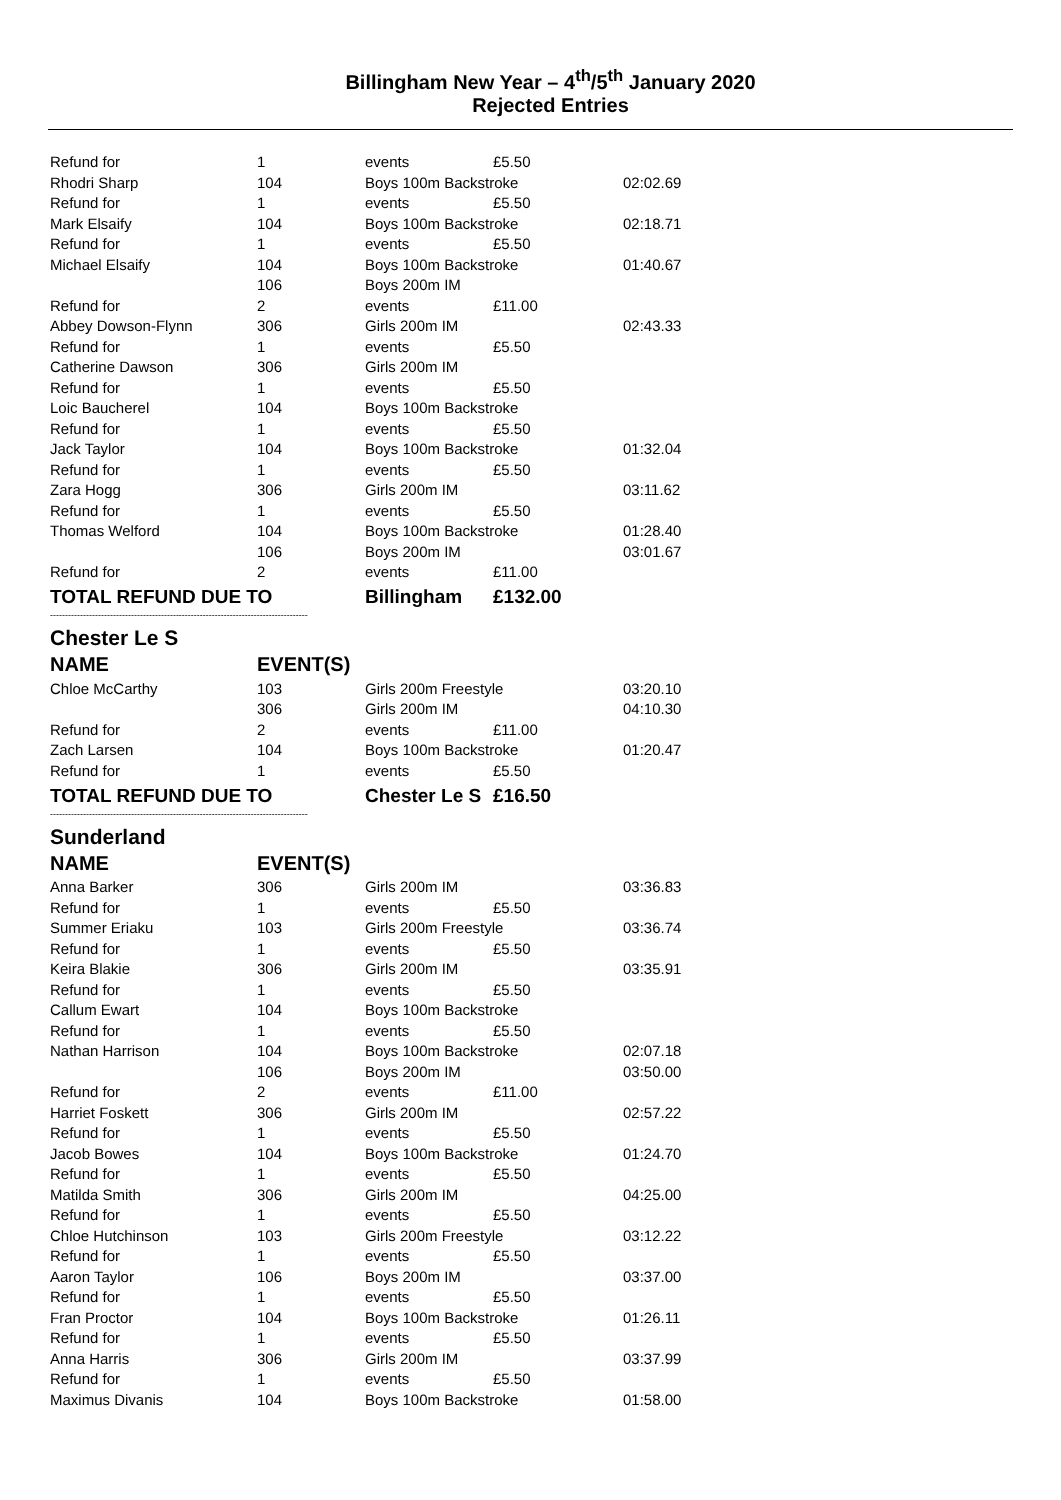Billingham New Year – 4<sup>th</sup>/5<sup>th</sup> January 2020
Rejected Entries
| Refund for | 1 | events | £5.50 | |
| Rhodri Sharp | 104 | Boys 100m Backstroke | | 02:02.69 |
| Refund for | 1 | events | £5.50 | |
| Mark Elsaify | 104 | Boys 100m Backstroke | | 02:18.71 |
| Refund for | 1 | events | £5.50 | |
| Michael Elsaify | 104 | Boys 100m Backstroke | | 01:40.67 |
| | 106 | Boys 200m IM | | |
| Refund for | 2 | events | £11.00 | |
| Abbey Dowson-Flynn | 306 | Girls 200m IM | | 02:43.33 |
| Refund for | 1 | events | £5.50 | |
| Catherine Dawson | 306 | Girls 200m IM | | |
| Refund for | 1 | events | £5.50 | |
| Loic Baucherel | 104 | Boys 100m Backstroke | | |
| Refund for | 1 | events | £5.50 | |
| Jack Taylor | 104 | Boys 100m Backstroke | | 01:32.04 |
| Refund for | 1 | events | £5.50 | |
| Zara Hogg | 306 | Girls 200m IM | | 03:11.62 |
| Refund for | 1 | events | £5.50 | |
| Thomas Welford | 104 | Boys 100m Backstroke | | 01:28.40 |
| | 106 | Boys 200m IM | | 03:01.67 |
| Refund for | 2 | events | £11.00 | |
| TOTAL REFUND DUE TO | | Billingham | £132.00 | |
| -------------------------------------------------------------------------------------- | | | | |
| Chester Le S | | | | |
| NAME | EVENT(S) | | | |
| Chloe McCarthy | 103 | Girls 200m Freestyle | | 03:20.10 |
| | 306 | Girls 200m IM | | 04:10.30 |
| Refund for | 2 | events | £11.00 | |
| Zach Larsen | 104 | Boys 100m Backstroke | | 01:20.47 |
| Refund for | 1 | events | £5.50 | |
| TOTAL REFUND DUE TO | | Chester Le S | £16.50 | |
| -------------------------------------------------------------------------------------- | | | | |
| Sunderland | | | | |
| NAME | EVENT(S) | | | |
| Anna Barker | 306 | Girls 200m IM | | 03:36.83 |
| Refund for | 1 | events | £5.50 | |
| Summer Eriaku | 103 | Girls 200m Freestyle | | 03:36.74 |
| Refund for | 1 | events | £5.50 | |
| Keira Blakie | 306 | Girls 200m IM | | 03:35.91 |
| Refund for | 1 | events | £5.50 | |
| Callum Ewart | 104 | Boys 100m Backstroke | | |
| Refund for | 1 | events | £5.50 | |
| Nathan Harrison | 104 | Boys 100m Backstroke | | 02:07.18 |
| | 106 | Boys 200m IM | | 03:50.00 |
| Refund for | 2 | events | £11.00 | |
| Harriet Foskett | 306 | Girls 200m IM | | 02:57.22 |
| Refund for | 1 | events | £5.50 | |
| Jacob Bowes | 104 | Boys 100m Backstroke | | 01:24.70 |
| Refund for | 1 | events | £5.50 | |
| Matilda Smith | 306 | Girls 200m IM | | 04:25.00 |
| Refund for | 1 | events | £5.50 | |
| Chloe Hutchinson | 103 | Girls 200m Freestyle | | 03:12.22 |
| Refund for | 1 | events | £5.50 | |
| Aaron Taylor | 106 | Boys 200m IM | | 03:37.00 |
| Refund for | 1 | events | £5.50 | |
| Fran Proctor | 104 | Boys 100m Backstroke | | 01:26.11 |
| Refund for | 1 | events | £5.50 | |
| Anna Harris | 306 | Girls 200m IM | | 03:37.99 |
| Refund for | 1 | events | £5.50 | |
| Maximus Divanis | 104 | Boys 100m Backstroke | | 01:58.00 |